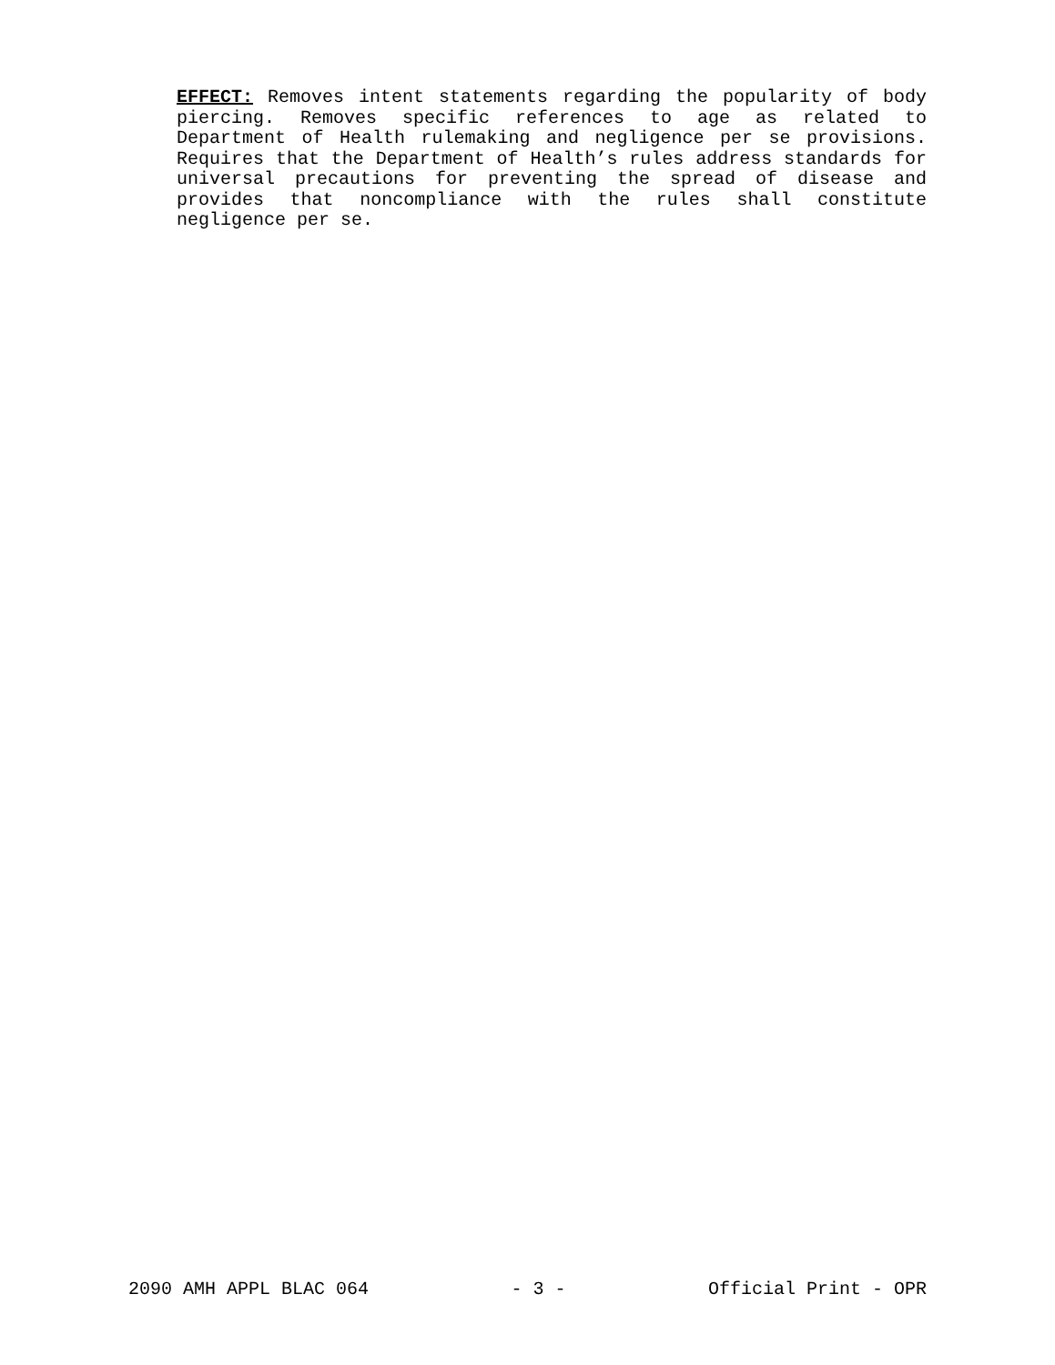EFFECT: Removes intent statements regarding the popularity of body piercing. Removes specific references to age as related to Department of Health rulemaking and negligence per se provisions. Requires that the Department of Health’s rules address standards for universal precautions for preventing the spread of disease and provides that noncompliance with the rules shall constitute negligence per se.
2090 AMH APPL BLAC 064 - 3 - Official Print - OPR